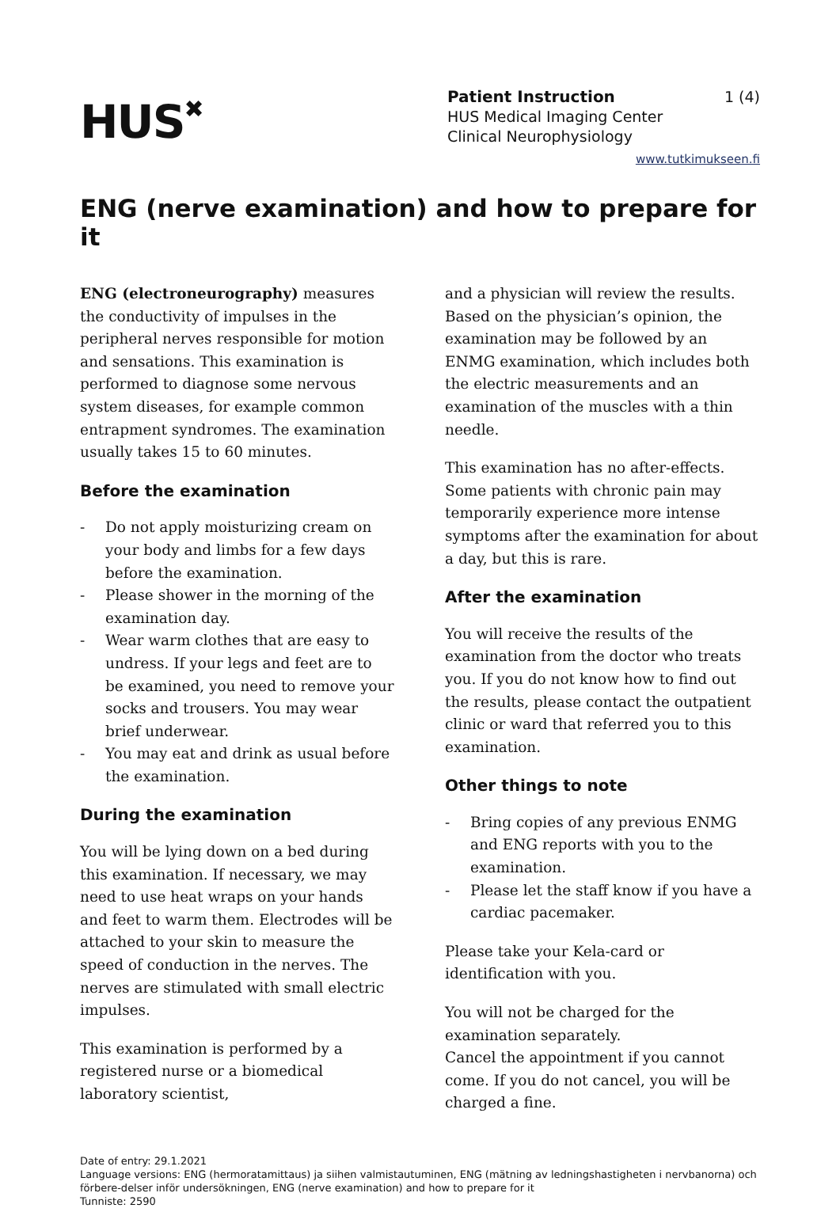HUS✖
1 (4) Patient Instruction
HUS Medical Imaging Center
Clinical Neurophysiology
www.tutkimukseen.fi
ENG (nerve examination) and how to prepare for it
ENG (electroneurography) measures the conductivity of impulses in the peripheral nerves responsible for motion and sensations. This examination is performed to diagnose some nervous system diseases, for example common entrapment syndromes. The examination usually takes 15 to 60 minutes.
Before the examination
- Do not apply moisturizing cream on your body and limbs for a few days before the examination.
- Please shower in the morning of the examination day.
- Wear warm clothes that are easy to undress. If your legs and feet are to be examined, you need to remove your socks and trousers. You may wear brief underwear.
- You may eat and drink as usual before the examination.
During the examination
You will be lying down on a bed during this examination. If necessary, we may need to use heat wraps on your hands and feet to warm them. Electrodes will be attached to your skin to measure the speed of conduction in the nerves. The nerves are stimulated with small electric impulses.
This examination is performed by a registered nurse or a biomedical laboratory scientist,
and a physician will review the results. Based on the physician’s opinion, the examination may be followed by an ENMG examination, which includes both the electric measurements and an examination of the muscles with a thin needle.
This examination has no after-effects. Some patients with chronic pain may temporarily experience more intense symptoms after the examination for about a day, but this is rare.
After the examination
You will receive the results of the examination from the doctor who treats you. If you do not know how to find out the results, please contact the outpatient clinic or ward that referred you to this examination.
Other things to note
- Bring copies of any previous ENMG and ENG reports with you to the examination.
- Please let the staff know if you have a cardiac pacemaker.
Please take your Kela-card or identification with you.
You will not be charged for the examination separately.
Cancel the appointment if you cannot come. If you do not cancel, you will be charged a fine.
Date of entry: 29.1.2021
Language versions: ENG (hermoratamittaus) ja siihen valmistautuminen, ENG (mätning av ledningshastigheten i nervbanorna) och förbere-delser inför undersökningen, ENG (nerve examination) and how to prepare for it
Tunniste: 2590